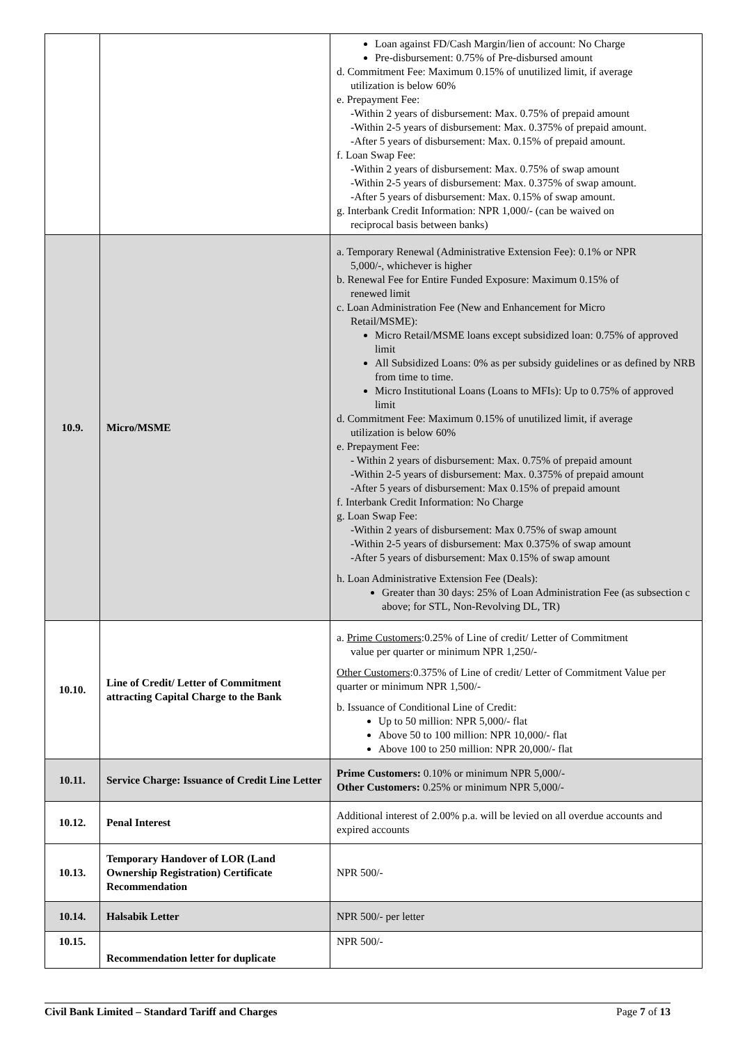| | | Loan against FD/Cash Margin/lien of account: No Charge Pre-disbursement: 0.75% of Pre-disbursed amount d. Commitment Fee: Maximum 0.15% of unutilized limit, if average utilization is below 60% e. Prepayment Fee: -Within 2 years of disbursement: Max. 0.75% of prepaid amount -Within 2-5 years of disbursement: Max. 0.375% of prepaid amount. -After 5 years of disbursement: Max. 0.15% of prepaid amount. f. Loan Swap Fee: -Within 2 years of disbursement: Max. 0.75% of swap amount -Within 2-5 years of disbursement: Max. 0.375% of swap amount. -After 5 years of disbursement: Max. 0.15% of swap amount. g. Interbank Credit Information: NPR 1,000/- (can be waived on reciprocal basis between banks) |
| 10.9. | Micro/MSME | a. Temporary Renewal (Administrative Extension Fee): 0.1% or NPR 5,000/-, whichever is higher b. Renewal Fee for Entire Funded Exposure: Maximum 0.15% of renewed limit c. Loan Administration Fee (New and Enhancement for Micro Retail/MSME): Micro Retail/MSME loans except subsidized loan: 0.75% of approved limit All Subsidized Loans: 0% as per subsidy guidelines or as defined by NRB from time to time. Micro Institutional Loans (Loans to MFIs): Up to 0.75% of approved limit d. Commitment Fee: Maximum 0.15% of unutilized limit, if average utilization is below 60% e. Prepayment Fee: - Within 2 years of disbursement: Max. 0.75% of prepaid amount -Within 2-5 years of disbursement: Max. 0.375% of prepaid amount -After 5 years of disbursement: Max 0.15% of prepaid amount f. Interbank Credit Information: No Charge g. Loan Swap Fee: -Within 2 years of disbursement: Max 0.75% of swap amount -Within 2-5 years of disbursement: Max 0.375% of swap amount -After 5 years of disbursement: Max 0.15% of swap amount h. Loan Administrative Extension Fee (Deals): Greater than 30 days: 25% of Loan Administration Fee (as subsection c above; for STL, Non-Revolving DL, TR) |
| 10.10. | Line of Credit/ Letter of Commitment attracting Capital Charge to the Bank | a. Prime Customers :0.25% of Line of credit/ Letter of Commitment value per quarter or minimum NPR 1,250/- Other Customers :0.375% of Line of credit/ Letter of Commitment Value per quarter or minimum NPR 1,500/- b. Issuance of Conditional Line of Credit: Up to 50 million: NPR 5,000/- flat Above 50 to 100 million: NPR 10,000/- flat Above 100 to 250 million: NPR 20,000/- flat |
| 10.11. | Service Charge: Issuance of Credit Line Letter | Prime Customers: 0.10% or minimum NPR 5,000/- Other Customers: 0.25% or minimum NPR 5,000/- |
| 10.12. | Penal Interest | Additional interest of 2.00% p.a. will be levied on all overdue accounts and expired accounts |
| 10.13. | Temporary Handover of LOR (Land Ownership Registration) Certificate Recommendation | NPR 500/- |
| 10.14. | Halsabik Letter | NPR 500/- per letter |
| 10.15. | Recommendation letter for duplicate | NPR 500/- |
Civil Bank Limited – Standard Tariff and Charges Page 7 of 13